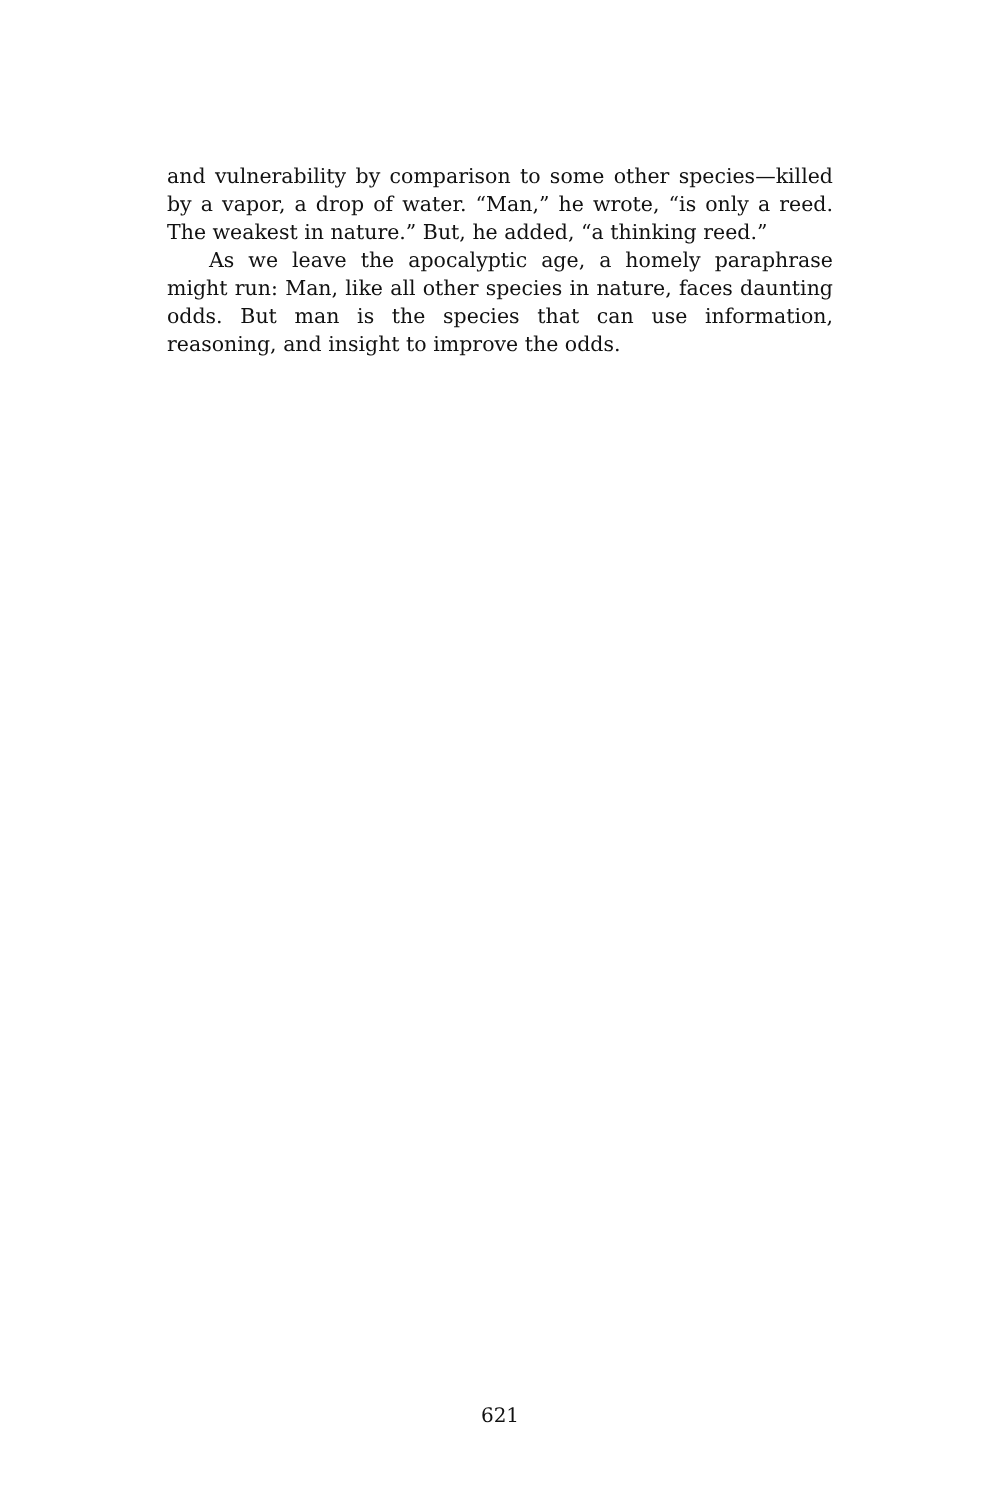and vulnerability by comparison to some other species—killed by a vapor, a drop of water. “Man,” he wrote, “is only a reed. The weakest in nature.” But, he added, “a thinking reed.”
As we leave the apocalyptic age, a homely paraphrase might run: Man, like all other species in nature, faces daunting odds. But man is the species that can use information, reasoning, and insight to improve the odds.
621